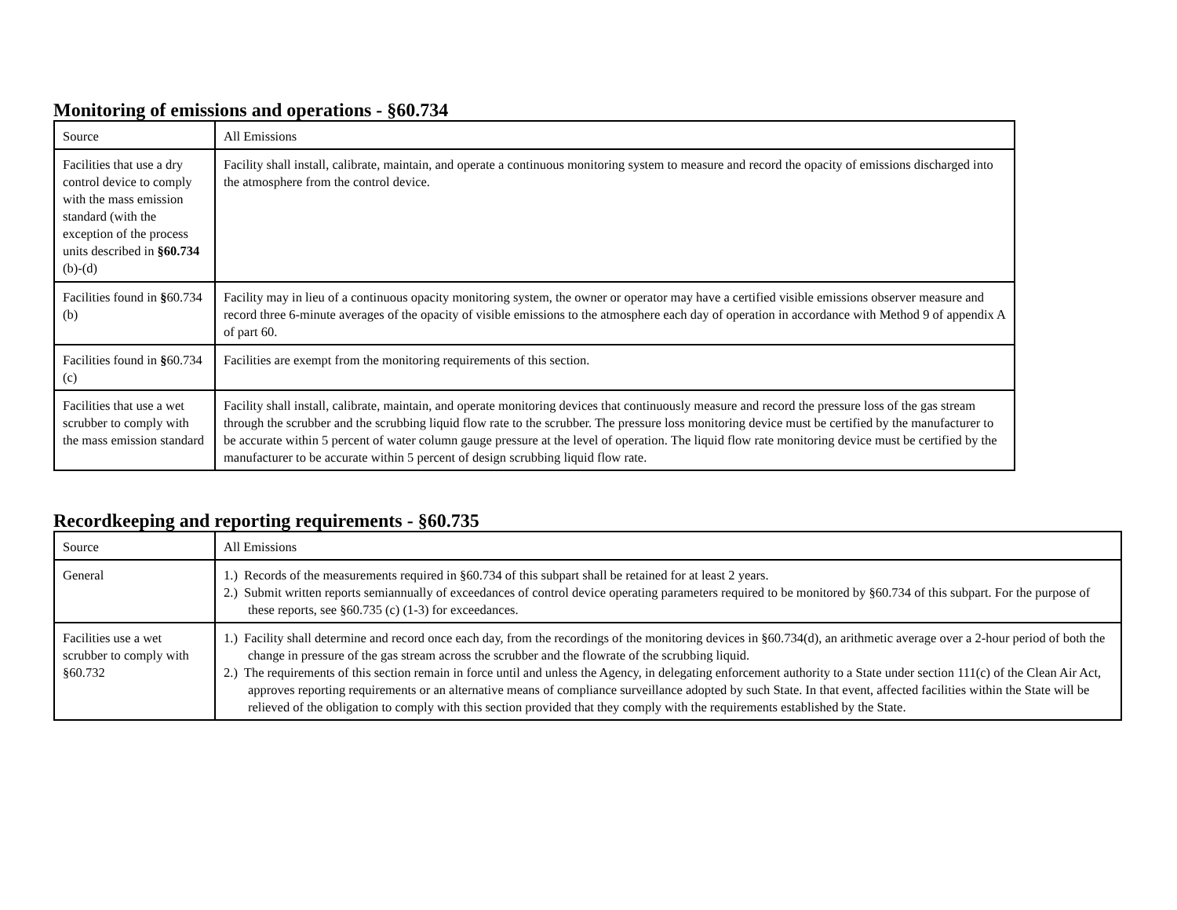Monitoring of emissions and operations - §60.734
| Source | All Emissions |
| Facilities that use a dry control device to comply with the mass emission standard (with the exception of the process units described in §60.734 (b)-(d) | Facility shall install, calibrate, maintain, and operate a continuous monitoring system to measure and record the opacity of emissions discharged into the atmosphere from the control device. |
| Facilities found in § 60.734 (b) | Facility may in lieu of a continuous opacity monitoring system, the owner or operator may have a certified visible emissions observer measure and record three 6-minute averages of the opacity of visible emissions to the atmosphere each day of operation in accordance with Method 9 of appendix A of part 60. |
| Facilities found in § 60.734 (c) | Facilities are exempt from the monitoring requirements of this section. |
| Facilities that use a wet scrubber to comply with the mass emission standard | Facility shall install, calibrate, maintain, and operate monitoring devices that continuously measure and record the pressure loss of the gas stream through the scrubber and the scrubbing liquid flow rate to the scrubber. The pressure loss monitoring device must be certified by the manufacturer to be accurate within 5 percent of water column gauge pressure at the level of operation. The liquid flow rate monitoring device must be certified by the manufacturer to be accurate within 5 percent of design scrubbing liquid flow rate. |
Recordkeeping and reporting requirements - §60.735
| Source | All Emissions |
| General | 1.) Records of the measurements required in §60.734 of this subpart shall be retained for at least 2 years. 2.) Submit written reports semiannually of exceedances of control device operating parameters required to be monitored by §60.734 of this subpart. For the purpose of these reports, see §60.735 (c) (1-3) for exceedances. |
| Facilities use a wet scrubber to comply with §60.732 | 1.) Facility shall determine and record once each day, from the recordings of the monitoring devices in §60.734(d), an arithmetic average over a 2-hour period of both the change in pressure of the gas stream across the scrubber and the flowrate of the scrubbing liquid. 2.) The requirements of this section remain in force until and unless the Agency, in delegating enforcement authority to a State under section 111(c) of the Clean Air Act, approves reporting requirements or an alternative means of compliance surveillance adopted by such State. In that event, affected facilities within the State will be relieved of the obligation to comply with this section provided that they comply with the requirements established by the State. |